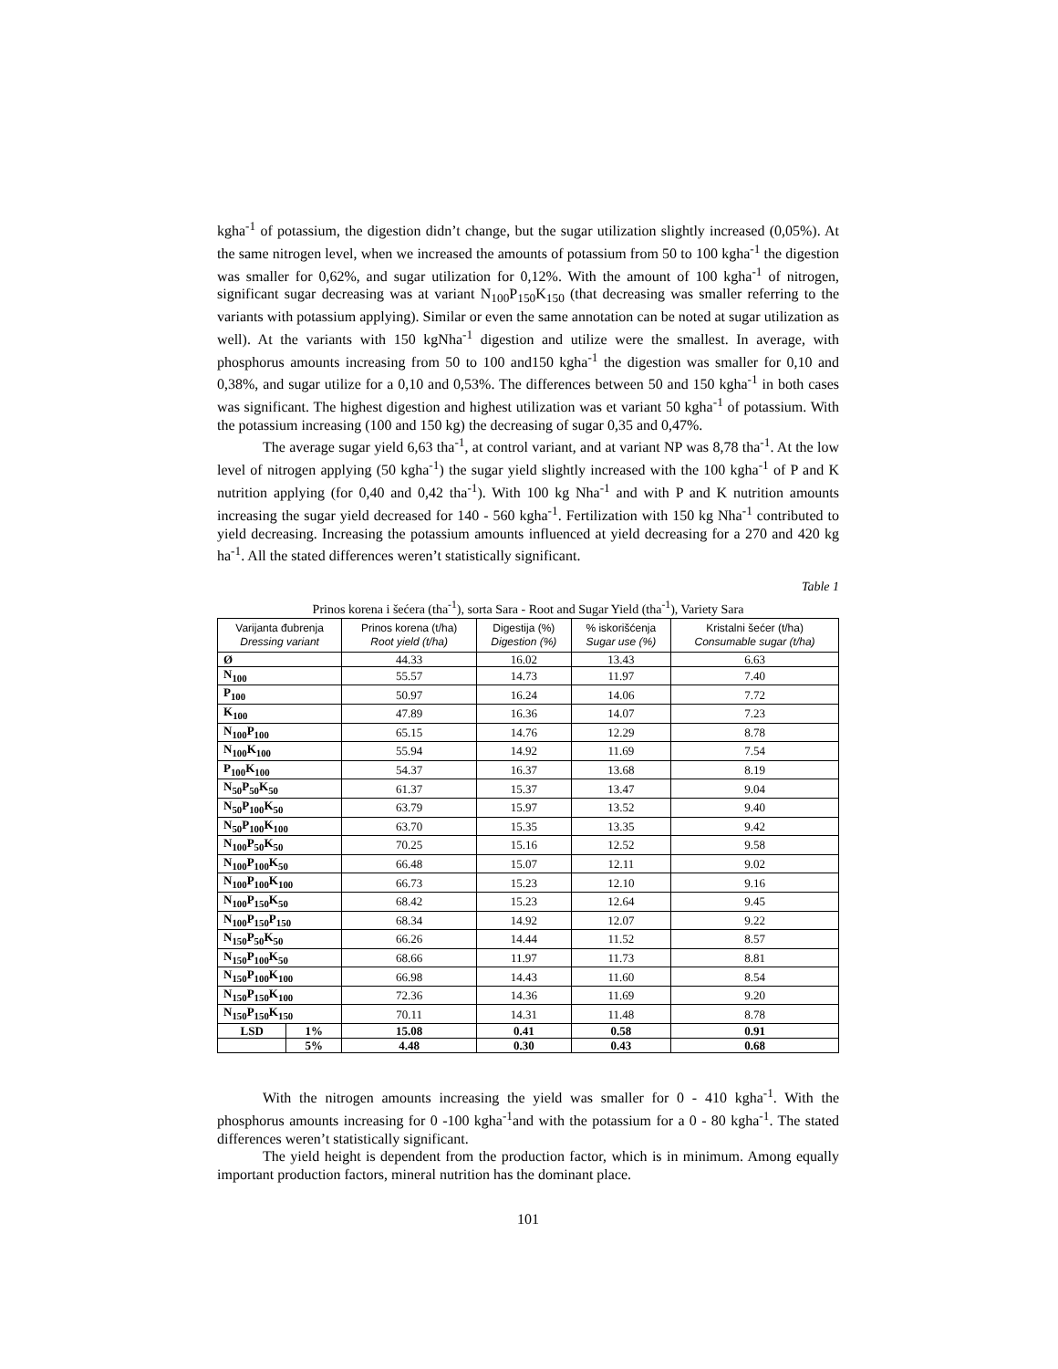kgha<sup>-1</sup> of potassium, the digestion didn’t change, but the sugar utilization slightly increased (0,05%). At the same nitrogen level, when we increased the amounts of potassium from 50 to 100 kgha<sup>-1</sup> the digestion was smaller for 0,62%, and sugar utilization for 0,12%. With the amount of 100 kgha<sup>-1</sup> of nitrogen, significant sugar decreasing was at variant N<sub>100</sub>P<sub>150</sub>K<sub>150</sub> (that decreasing was smaller referring to the variants with potassium applying). Similar or even the same annotation can be noted at sugar utilization as well). At the variants with 150 kgNha<sup>-1</sup> digestion and utilize were the smallest. In average, with phosphorus amounts increasing from 50 to 100 and150 kgha<sup>-1</sup> the digestion was smaller for 0,10 and 0,38%, and sugar utilize for a 0,10 and 0,53%. The differences between 50 and 150 kgha<sup>-1</sup> in both cases was significant. The highest digestion and highest utilization was et variant 50 kgha<sup>-1</sup> of potassium. With the potassium increasing (100 and 150 kg) the decreasing of sugar 0,35 and 0,47%.
The average sugar yield 6,63 tha<sup>-1</sup>, at control variant, and at variant NP was 8,78 tha<sup>-1</sup>. At the low level of nitrogen applying (50 kgha<sup>-1</sup>) the sugar yield slightly increased with the 100 kgha<sup>-1</sup> of P and K nutrition applying (for 0,40 and 0,42 tha<sup>-1</sup>). With 100 kg Nha<sup>-1</sup> and with P and K nutrition amounts increasing the sugar yield decreased for 140 - 560 kgha<sup>-1</sup>. Fertilization with 150 kg Nha<sup>-1</sup> contributed to yield decreasing. Increasing the potassium amounts influenced at yield decreasing for a 270 and 420 kg ha<sup>-1</sup>. All the stated differences weren’t statistically significant.
Table 1
Prinos korena i šećera (tha<sup>-1</sup>), sorta Sara - Root and Sugar Yield (tha<sup>-1</sup>), Variety Sara
| Varijanta đubrenja Dressing variant | | Prinos korena (t/ha) Root yield (t/ha) | Digestija (%) Digestion (%) | % iskorišćenja Sugar use (%) | Kristalni šećer (t/ha) Consumable sugar (t/ha) |
| --- | --- | --- | --- | --- | --- |
| Ø | | 44.33 | 16.02 | 13.43 | 6.63 |
| N<sub>100</sub> | | 55.57 | 14.73 | 11.97 | 7.40 |
| P<sub>100</sub> | | 50.97 | 16.24 | 14.06 | 7.72 |
| K<sub>100</sub> | | 47.89 | 16.36 | 14.07 | 7.23 |
| N<sub>100</sub>P<sub>100</sub> | | 65.15 | 14.76 | 12.29 | 8.78 |
| N<sub>100</sub>K<sub>100</sub> | | 55.94 | 14.92 | 11.69 | 7.54 |
| P<sub>100</sub>K<sub>100</sub> | | 54.37 | 16.37 | 13.68 | 8.19 |
| N<sub>50</sub>P<sub>50</sub>K<sub>50</sub> | | 61.37 | 15.37 | 13.47 | 9.04 |
| N<sub>50</sub>P<sub>100</sub>K<sub>50</sub> | | 63.79 | 15.97 | 13.52 | 9.40 |
| N<sub>50</sub>P<sub>100</sub>K<sub>100</sub> | | 63.70 | 15.35 | 13.35 | 9.42 |
| N<sub>100</sub>P<sub>50</sub>K<sub>50</sub> | | 70.25 | 15.16 | 12.52 | 9.58 |
| N<sub>100</sub>P<sub>100</sub>K<sub>50</sub> | | 66.48 | 15.07 | 12.11 | 9.02 |
| N<sub>100</sub>P<sub>100</sub>K<sub>100</sub> | | 66.73 | 15.23 | 12.10 | 9.16 |
| N<sub>100</sub>P<sub>150</sub>K<sub>50</sub> | | 68.42 | 15.23 | 12.64 | 9.45 |
| N<sub>100</sub>P<sub>150</sub>P<sub>150</sub> | | 68.34 | 14.92 | 12.07 | 9.22 |
| N<sub>150</sub>P<sub>50</sub>K<sub>50</sub> | | 66.26 | 14.44 | 11.52 | 8.57 |
| N<sub>150</sub>P<sub>100</sub>K<sub>50</sub> | | 68.66 | 11.97 | 11.73 | 8.81 |
| N<sub>150</sub>P<sub>100</sub>K<sub>100</sub> | | 66.98 | 14.43 | 11.60 | 8.54 |
| N<sub>150</sub>P<sub>150</sub>K<sub>100</sub> | | 72.36 | 14.36 | 11.69 | 9.20 |
| N<sub>150</sub>P<sub>150</sub>K<sub>150</sub> | | 70.11 | 14.31 | 11.48 | 8.78 |
| LSD | 1% | 15.08 | 0.41 | 0.58 | 0.91 |
| | 5% | 4.48 | 0.30 | 0.43 | 0.68 |
With the nitrogen amounts increasing the yield was smaller for 0 - 410 kgha<sup>-1</sup>. With the phosphorus amounts increasing for 0 -100 kgha<sup>-1</sup>and with the potassium for a 0 - 80 kgha<sup>-1</sup>. The stated differences weren’t statistically significant.
The yield height is dependent from the production factor, which is in minimum. Among equally important production factors, mineral nutrition has the dominant place.
101